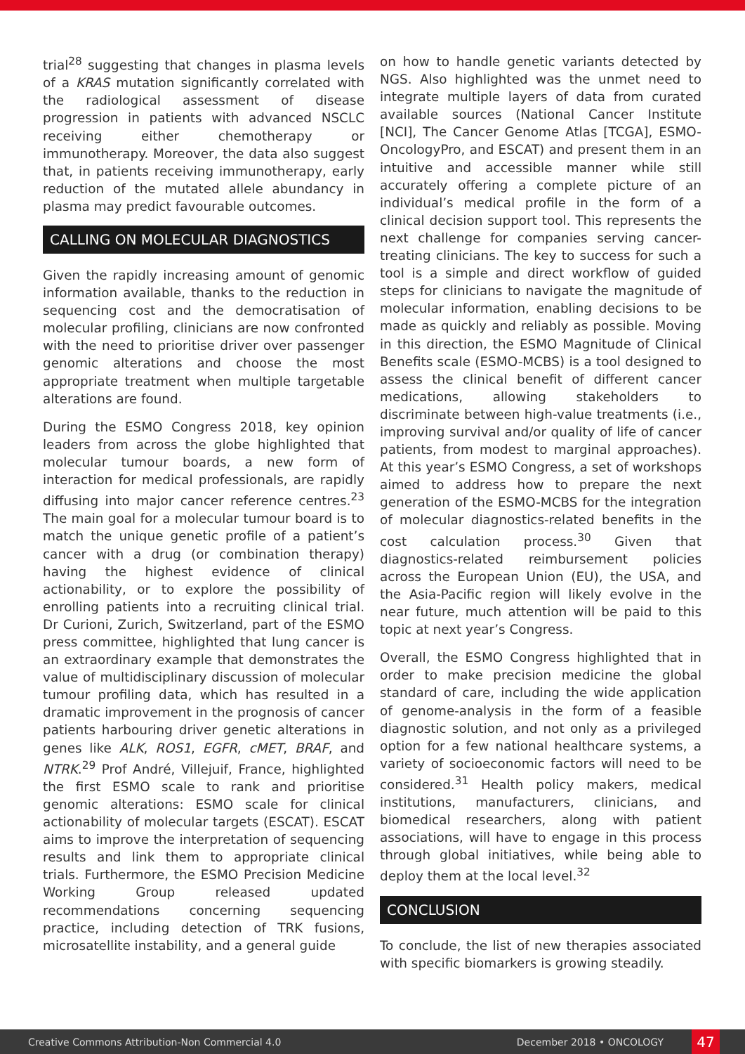trial<sup>28</sup> suggesting that changes in plasma levels of a KRAS mutation significantly correlated with the radiological assessment of disease progression in patients with advanced NSCLC receiving either chemotherapy or immunotherapy. Moreover, the data also suggest that, in patients receiving immunotherapy, early reduction of the mutated allele abundancy in plasma may predict favourable outcomes.
CALLING ON MOLECULAR DIAGNOSTICS
Given the rapidly increasing amount of genomic information available, thanks to the reduction in sequencing cost and the democratisation of molecular profiling, clinicians are now confronted with the need to prioritise driver over passenger genomic alterations and choose the most appropriate treatment when multiple targetable alterations are found.
During the ESMO Congress 2018, key opinion leaders from across the globe highlighted that molecular tumour boards, a new form of interaction for medical professionals, are rapidly diffusing into major cancer reference centres.<sup>23</sup> The main goal for a molecular tumour board is to match the unique genetic profile of a patient’s cancer with a drug (or combination therapy) having the highest evidence of clinical actionability, or to explore the possibility of enrolling patients into a recruiting clinical trial. Dr Curioni, Zurich, Switzerland, part of the ESMO press committee, highlighted that lung cancer is an extraordinary example that demonstrates the value of multidisciplinary discussion of molecular tumour profiling data, which has resulted in a dramatic improvement in the prognosis of cancer patients harbouring driver genetic alterations in genes like ALK, ROS1, EGFR, cMET, BRAF, and NTRK.<sup>29</sup> Prof André, Villejuif, France, highlighted the first ESMO scale to rank and prioritise genomic alterations: ESMO scale for clinical actionability of molecular targets (ESCAT). ESCAT aims to improve the interpretation of sequencing results and link them to appropriate clinical trials. Furthermore, the ESMO Precision Medicine Working Group released updated recommendations concerning sequencing practice, including detection of TRK fusions, microsatellite instability, and a general guide
on how to handle genetic variants detected by NGS. Also highlighted was the unmet need to integrate multiple layers of data from curated available sources (National Cancer Institute [NCI], The Cancer Genome Atlas [TCGA], ESMO-OncologyPro, and ESCAT) and present them in an intuitive and accessible manner while still accurately offering a complete picture of an individual’s medical profile in the form of a clinical decision support tool. This represents the next challenge for companies serving cancer-treating clinicians. The key to success for such a tool is a simple and direct workflow of guided steps for clinicians to navigate the magnitude of molecular information, enabling decisions to be made as quickly and reliably as possible. Moving in this direction, the ESMO Magnitude of Clinical Benefits scale (ESMO-MCBS) is a tool designed to assess the clinical benefit of different cancer medications, allowing stakeholders to discriminate between high-value treatments (i.e., improving survival and/or quality of life of cancer patients, from modest to marginal approaches). At this year’s ESMO Congress, a set of workshops aimed to address how to prepare the next generation of the ESMO-MCBS for the integration of molecular diagnostics-related benefits in the cost calculation process.<sup>30</sup> Given that diagnostics-related reimbursement policies across the European Union (EU), the USA, and the Asia-Pacific region will likely evolve in the near future, much attention will be paid to this topic at next year’s Congress.
Overall, the ESMO Congress highlighted that in order to make precision medicine the global standard of care, including the wide application of genome-analysis in the form of a feasible diagnostic solution, and not only as a privileged option for a few national healthcare systems, a variety of socioeconomic factors will need to be considered.<sup>31</sup> Health policy makers, medical institutions, manufacturers, clinicians, and biomedical researchers, along with patient associations, will have to engage in this process through global initiatives, while being able to deploy them at the local level.<sup>32</sup>
CONCLUSION
To conclude, the list of new therapies associated with specific biomarkers is growing steadily.
Creative Commons Attribution-Non Commercial 4.0 December 2018 • ONCOLOGY 47